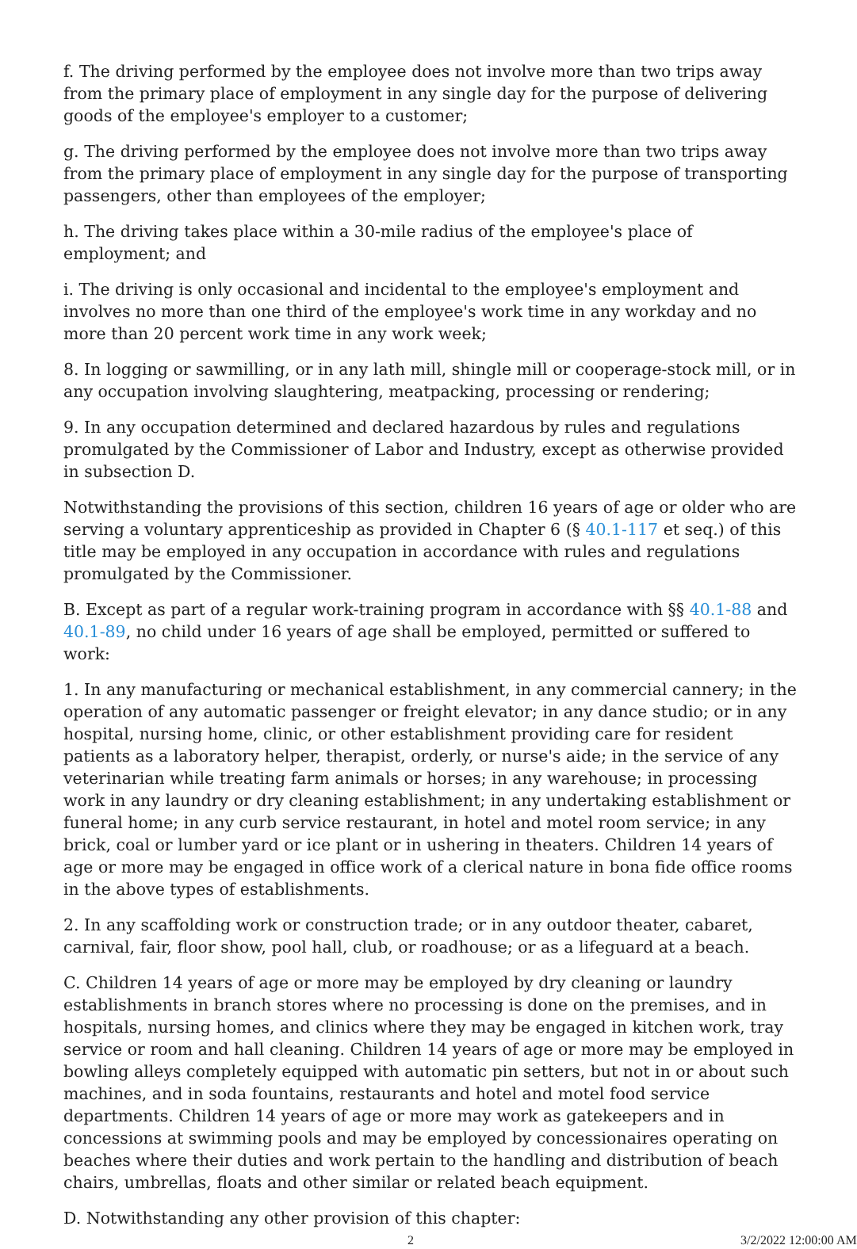f. The driving performed by the employee does not involve more than two trips away from the primary place of employment in any single day for the purpose of delivering goods of the employee's employer to a customer;
g. The driving performed by the employee does not involve more than two trips away from the primary place of employment in any single day for the purpose of transporting passengers, other than employees of the employer;
h. The driving takes place within a 30-mile radius of the employee's place of employment; and
i. The driving is only occasional and incidental to the employee's employment and involves no more than one third of the employee's work time in any workday and no more than 20 percent work time in any work week;
8. In logging or sawmilling, or in any lath mill, shingle mill or cooperage-stock mill, or in any occupation involving slaughtering, meatpacking, processing or rendering;
9. In any occupation determined and declared hazardous by rules and regulations promulgated by the Commissioner of Labor and Industry, except as otherwise provided in subsection D.
Notwithstanding the provisions of this section, children 16 years of age or older who are serving a voluntary apprenticeship as provided in Chapter 6 (§ 40.1-117 et seq.) of this title may be employed in any occupation in accordance with rules and regulations promulgated by the Commissioner.
B. Except as part of a regular work-training program in accordance with §§ 40.1-88 and 40.1-89, no child under 16 years of age shall be employed, permitted or suffered to work:
1. In any manufacturing or mechanical establishment, in any commercial cannery; in the operation of any automatic passenger or freight elevator; in any dance studio; or in any hospital, nursing home, clinic, or other establishment providing care for resident patients as a laboratory helper, therapist, orderly, or nurse's aide; in the service of any veterinarian while treating farm animals or horses; in any warehouse; in processing work in any laundry or dry cleaning establishment; in any undertaking establishment or funeral home; in any curb service restaurant, in hotel and motel room service; in any brick, coal or lumber yard or ice plant or in ushering in theaters. Children 14 years of age or more may be engaged in office work of a clerical nature in bona fide office rooms in the above types of establishments.
2. In any scaffolding work or construction trade; or in any outdoor theater, cabaret, carnival, fair, floor show, pool hall, club, or roadhouse; or as a lifeguard at a beach.
C. Children 14 years of age or more may be employed by dry cleaning or laundry establishments in branch stores where no processing is done on the premises, and in hospitals, nursing homes, and clinics where they may be engaged in kitchen work, tray service or room and hall cleaning. Children 14 years of age or more may be employed in bowling alleys completely equipped with automatic pin setters, but not in or about such machines, and in soda fountains, restaurants and hotel and motel food service departments. Children 14 years of age or more may work as gatekeepers and in concessions at swimming pools and may be employed by concessionaires operating on beaches where their duties and work pertain to the handling and distribution of beach chairs, umbrellas, floats and other similar or related beach equipment.
D. Notwithstanding any other provision of this chapter:
2 3/2/2022 12:00:00 AM